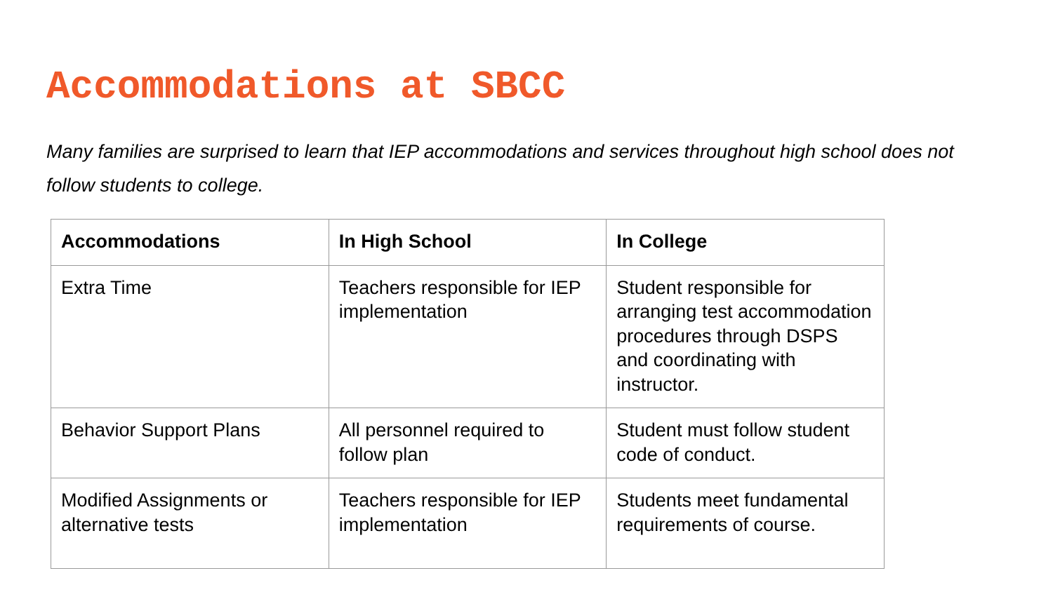Accommodations at SBCC
Many families are surprised to learn that IEP accommodations and services throughout high school does not follow students to college.
| Accommodations | In High School | In College |
| --- | --- | --- |
| Extra Time | Teachers responsible for IEP implementation | Student responsible for arranging test accommodation procedures through DSPS and coordinating with instructor. |
| Behavior Support Plans | All personnel required to follow plan | Student must follow student code of conduct. |
| Modified Assignments or alternative tests | Teachers responsible for IEP implementation | Students meet fundamental requirements of course. |